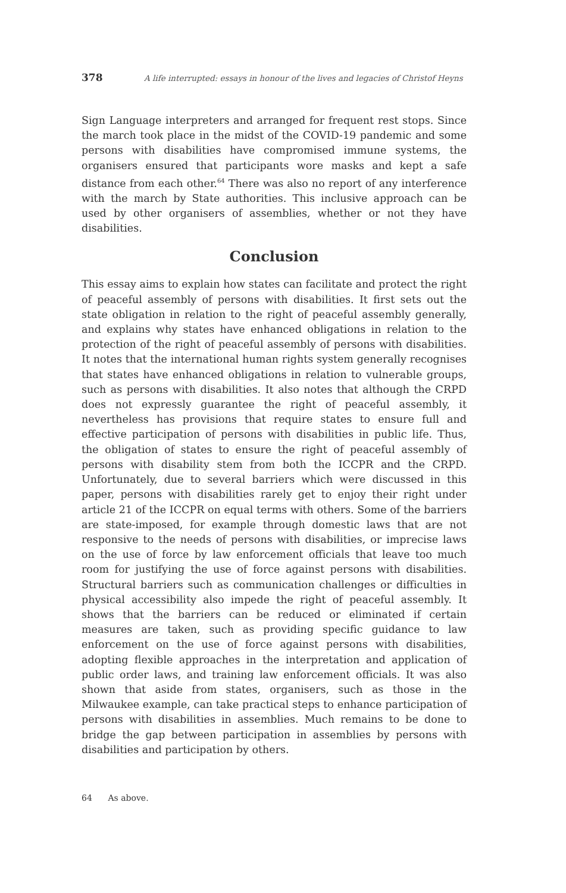378 A life interrupted: essays in honour of the lives and legacies of Christof Heyns
Sign Language interpreters and arranged for frequent rest stops. Since the march took place in the midst of the COVID-19 pandemic and some persons with disabilities have compromised immune systems, the organisers ensured that participants wore masks and kept a safe distance from each other.<sup>64</sup> There was also no report of any interference with the march by State authorities. This inclusive approach can be used by other organisers of assemblies, whether or not they have disabilities.
Conclusion
This essay aims to explain how states can facilitate and protect the right of peaceful assembly of persons with disabilities. It first sets out the state obligation in relation to the right of peaceful assembly generally, and explains why states have enhanced obligations in relation to the protection of the right of peaceful assembly of persons with disabilities. It notes that the international human rights system generally recognises that states have enhanced obligations in relation to vulnerable groups, such as persons with disabilities. It also notes that although the CRPD does not expressly guarantee the right of peaceful assembly, it nevertheless has provisions that require states to ensure full and effective participation of persons with disabilities in public life. Thus, the obligation of states to ensure the right of peaceful assembly of persons with disability stem from both the ICCPR and the CRPD. Unfortunately, due to several barriers which were discussed in this paper, persons with disabilities rarely get to enjoy their right under article 21 of the ICCPR on equal terms with others. Some of the barriers are state-imposed, for example through domestic laws that are not responsive to the needs of persons with disabilities, or imprecise laws on the use of force by law enforcement officials that leave too much room for justifying the use of force against persons with disabilities. Structural barriers such as communication challenges or difficulties in physical accessibility also impede the right of peaceful assembly. It shows that the barriers can be reduced or eliminated if certain measures are taken, such as providing specific guidance to law enforcement on the use of force against persons with disabilities, adopting flexible approaches in the interpretation and application of public order laws, and training law enforcement officials. It was also shown that aside from states, organisers, such as those in the Milwaukee example, can take practical steps to enhance participation of persons with disabilities in assemblies. Much remains to be done to bridge the gap between participation in assemblies by persons with disabilities and participation by others.
64 As above.